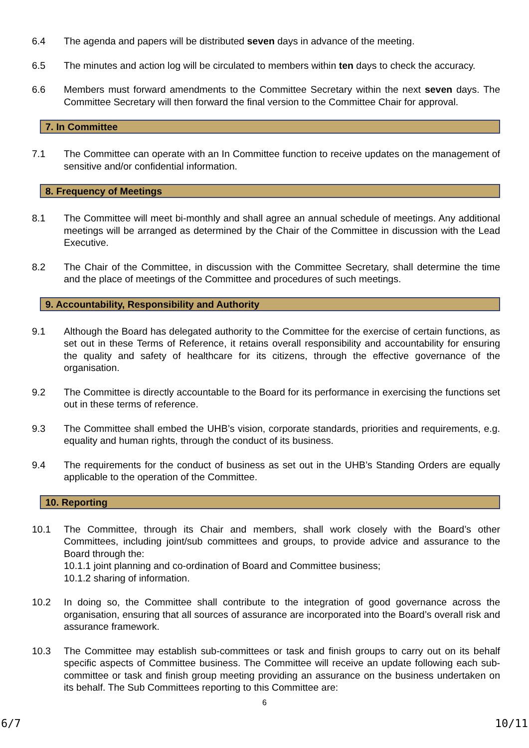6.4 The agenda and papers will be distributed seven days in advance of the meeting.
6.5 The minutes and action log will be circulated to members within ten days to check the accuracy.
6.6 Members must forward amendments to the Committee Secretary within the next seven days. The Committee Secretary will then forward the final version to the Committee Chair for approval.
7. In Committee
7.1 The Committee can operate with an In Committee function to receive updates on the management of sensitive and/or confidential information.
8. Frequency of Meetings
8.1 The Committee will meet bi-monthly and shall agree an annual schedule of meetings. Any additional meetings will be arranged as determined by the Chair of the Committee in discussion with the Lead Executive.
8.2 The Chair of the Committee, in discussion with the Committee Secretary, shall determine the time and the place of meetings of the Committee and procedures of such meetings.
9. Accountability, Responsibility and Authority
9.1 Although the Board has delegated authority to the Committee for the exercise of certain functions, as set out in these Terms of Reference, it retains overall responsibility and accountability for ensuring the quality and safety of healthcare for its citizens, through the effective governance of the organisation.
9.2 The Committee is directly accountable to the Board for its performance in exercising the functions set out in these terms of reference.
9.3 The Committee shall embed the UHB’s vision, corporate standards, priorities and requirements, e.g. equality and human rights, through the conduct of its business.
9.4 The requirements for the conduct of business as set out in the UHB’s Standing Orders are equally applicable to the operation of the Committee.
10. Reporting
10.1 The Committee, through its Chair and members, shall work closely with the Board’s other Committees, including joint/sub committees and groups, to provide advice and assurance to the Board through the:
10.1.1 joint planning and co-ordination of Board and Committee business;
10.1.2 sharing of information.
10.2 In doing so, the Committee shall contribute to the integration of good governance across the organisation, ensuring that all sources of assurance are incorporated into the Board’s overall risk and assurance framework.
10.3 The Committee may establish sub-committees or task and finish groups to carry out on its behalf specific aspects of Committee business. The Committee will receive an update following each sub-committee or task and finish group meeting providing an assurance on the business undertaken on its behalf. The Sub Committees reporting to this Committee are:
6
6/7 10/11